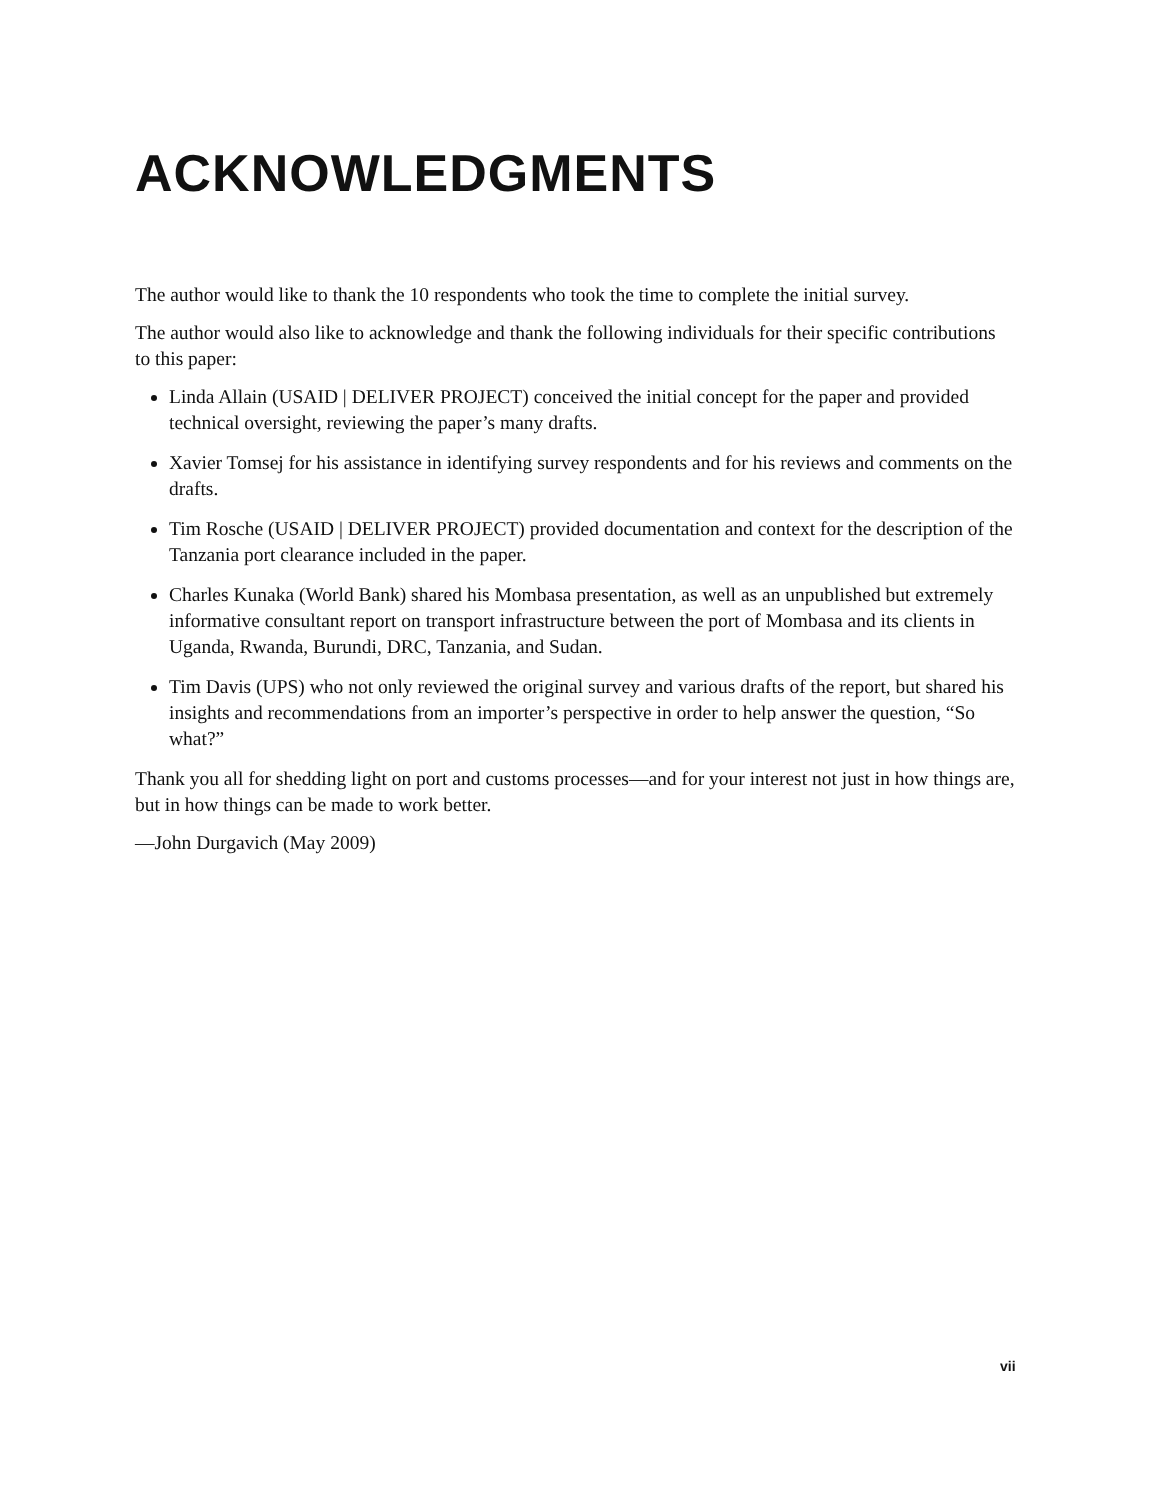ACKNOWLEDGMENTS
The author would like to thank the 10 respondents who took the time to complete the initial survey.
The author would also like to acknowledge and thank the following individuals for their specific contributions to this paper:
Linda Allain (USAID | DELIVER PROJECT) conceived the initial concept for the paper and provided technical oversight, reviewing the paper’s many drafts.
Xavier Tomsej for his assistance in identifying survey respondents and for his reviews and comments on the drafts.
Tim Rosche (USAID | DELIVER PROJECT) provided documentation and context for the description of the Tanzania port clearance included in the paper.
Charles Kunaka (World Bank) shared his Mombasa presentation, as well as an unpublished but extremely informative consultant report on transport infrastructure between the port of Mombasa and its clients in Uganda, Rwanda, Burundi, DRC, Tanzania, and Sudan.
Tim Davis (UPS) who not only reviewed the original survey and various drafts of the report, but shared his insights and recommendations from an importer’s perspective in order to help answer the question, “So what?”
Thank you all for shedding light on port and customs processes—and for your interest not just in how things are, but in how things can be made to work better.
—John Durgavich (May 2009)
vii